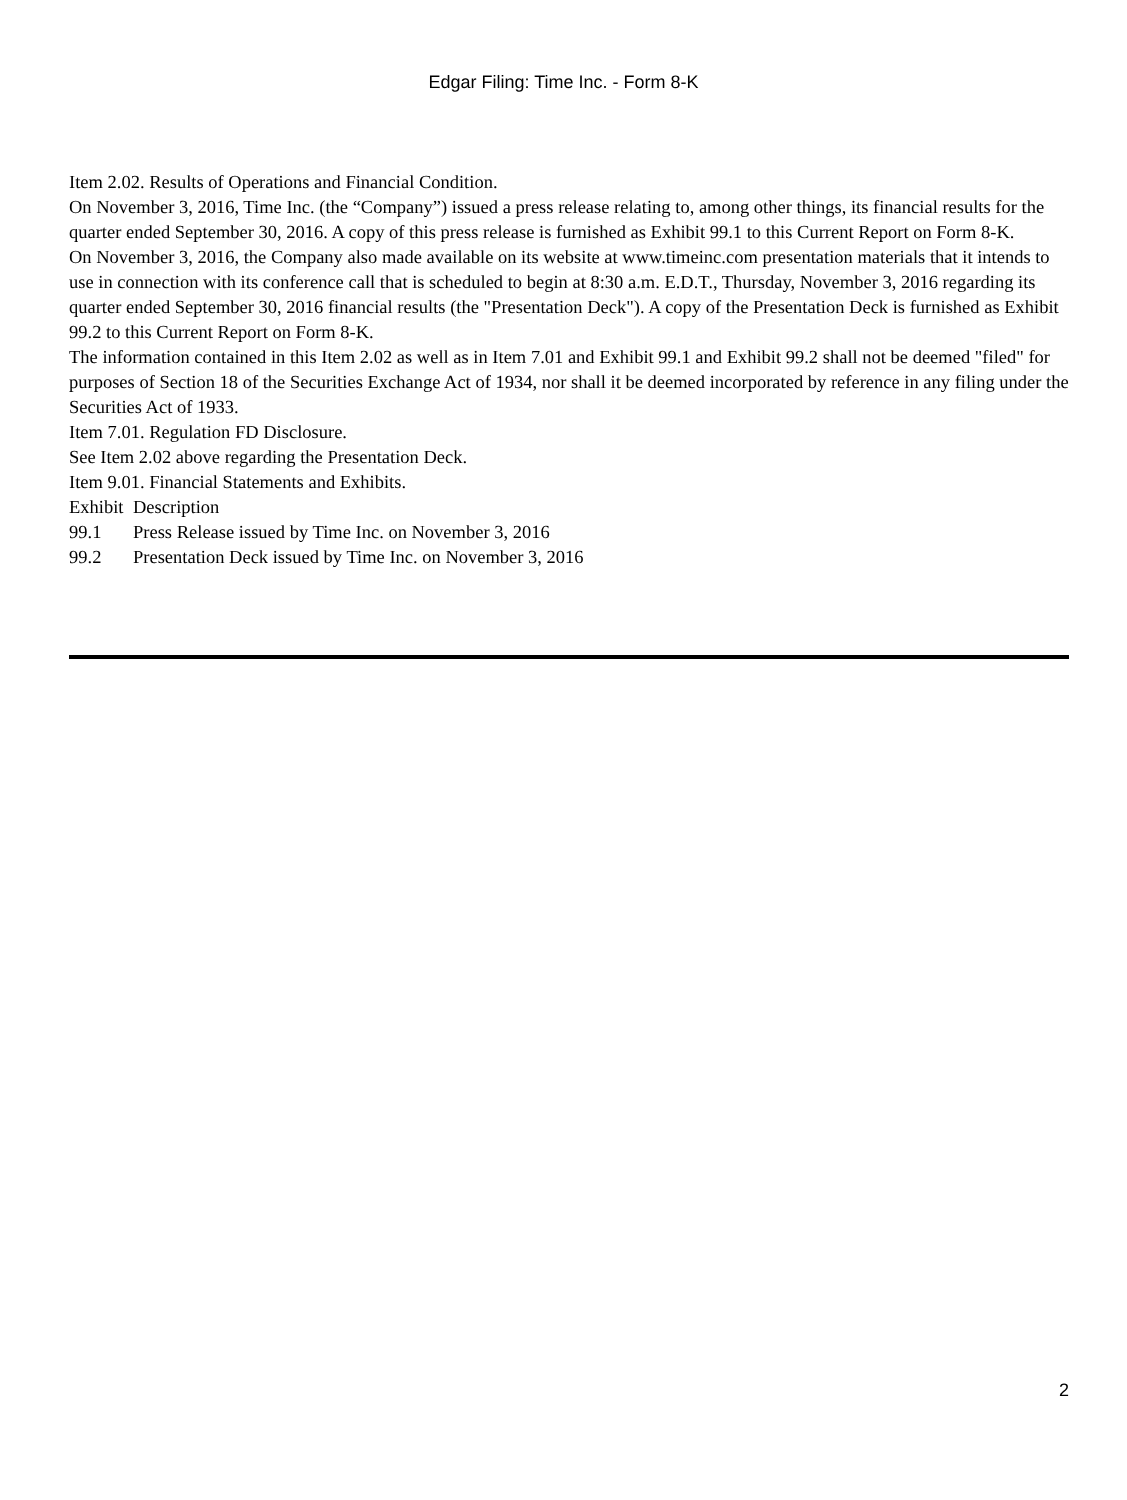Edgar Filing: Time Inc. - Form 8-K
Item 2.02. Results of Operations and Financial Condition.
On November 3, 2016, Time Inc. (the “Company”) issued a press release relating to, among other things, its financial results for the quarter ended September 30, 2016. A copy of this press release is furnished as Exhibit 99.1 to this Current Report on Form 8-K.
On November 3, 2016, the Company also made available on its website at www.timeinc.com presentation materials that it intends to use in connection with its conference call that is scheduled to begin at 8:30 a.m. E.D.T., Thursday, November 3, 2016 regarding its quarter ended September 30, 2016 financial results (the "Presentation Deck"). A copy of the Presentation Deck is furnished as Exhibit 99.2 to this Current Report on Form 8-K.
The information contained in this Item 2.02 as well as in Item 7.01 and Exhibit 99.1 and Exhibit 99.2 shall not be deemed "filed" for purposes of Section 18 of the Securities Exchange Act of 1934, nor shall it be deemed incorporated by reference in any filing under the Securities Act of 1933.
Item 7.01. Regulation FD Disclosure.
See Item 2.02 above regarding the Presentation Deck.
Item 9.01. Financial Statements and Exhibits.
| Exhibit | Description |
| 99.1 | Press Release issued by Time Inc. on November 3, 2016 |
| 99.2 | Presentation Deck issued by Time Inc. on November 3, 2016 |
2